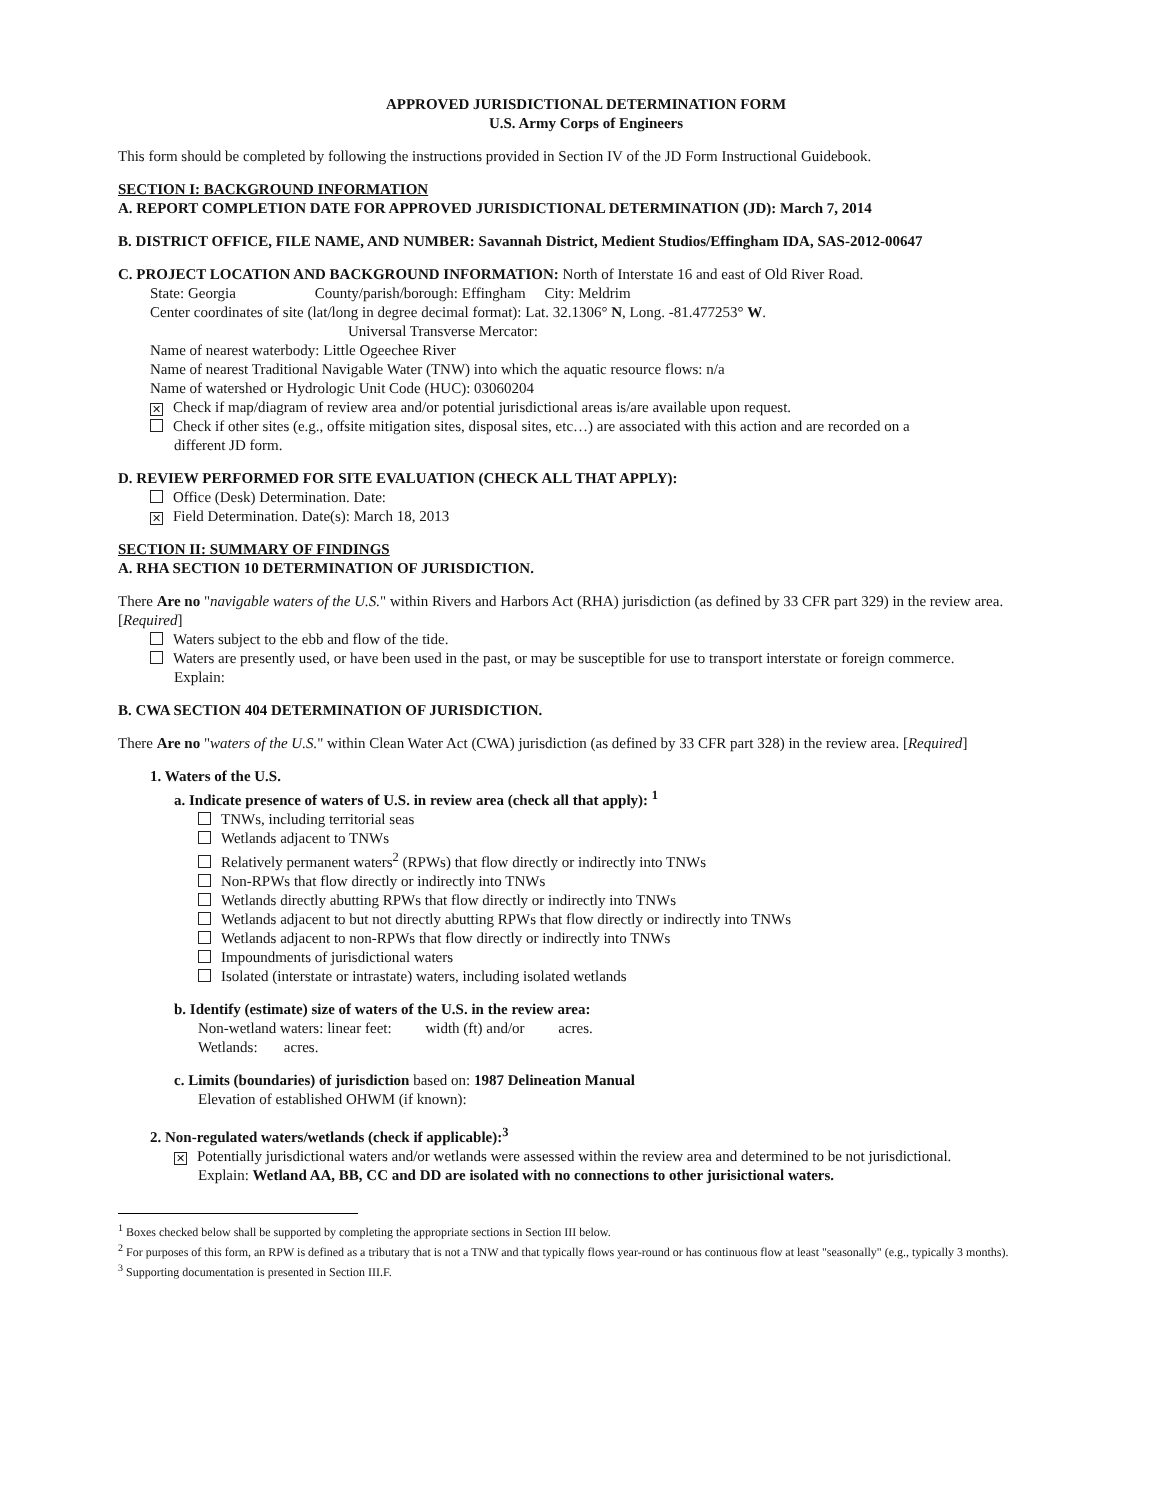APPROVED JURISDICTIONAL DETERMINATION FORM
U.S. Army Corps of Engineers
This form should be completed by following the instructions provided in Section IV of the JD Form Instructional Guidebook.
SECTION I: BACKGROUND INFORMATION
A. REPORT COMPLETION DATE FOR APPROVED JURISDICTIONAL DETERMINATION (JD): March 7, 2014
B. DISTRICT OFFICE, FILE NAME, AND NUMBER: Savannah District, Medient Studios/Effingham IDA, SAS-2012-00647
C. PROJECT LOCATION AND BACKGROUND INFORMATION: North of Interstate 16 and east of Old River Road.
State: Georgia County/parish/borough: Effingham City: Meldrim
Center coordinates of site (lat/long in degree decimal format): Lat. 32.1306° N, Long. -81.477253° W.
Universal Transverse Mercator:
Name of nearest waterbody: Little Ogeechee River
Name of nearest Traditional Navigable Water (TNW) into which the aquatic resource flows: n/a
Name of watershed or Hydrologic Unit Code (HUC): 03060204
✕ Check if map/diagram of review area and/or potential jurisdictional areas is/are available upon request.
Check if other sites (e.g., offsite mitigation sites, disposal sites, etc…) are associated with this action and are recorded on a
different JD form.
D. REVIEW PERFORMED FOR SITE EVALUATION (CHECK ALL THAT APPLY):
Office (Desk) Determination. Date:
✕ Field Determination. Date(s): March 18, 2013
SECTION II: SUMMARY OF FINDINGS
A. RHA SECTION 10 DETERMINATION OF JURISDICTION.
There Are no "navigable waters of the U.S." within Rivers and Harbors Act (RHA) jurisdiction (as defined by 33 CFR part 329) in the review area. [Required]
Waters subject to the ebb and flow of the tide.
Waters are presently used, or have been used in the past, or may be susceptible for use to transport interstate or foreign commerce.
Explain:
B. CWA SECTION 404 DETERMINATION OF JURISDICTION.
There Are no "waters of the U.S." within Clean Water Act (CWA) jurisdiction (as defined by 33 CFR part 328) in the review area. [Required]
1. Waters of the U.S.
a. Indicate presence of waters of U.S. in review area (check all that apply): <sup>1</sup>
TNWs, including territorial seas
Wetlands adjacent to TNWs
Relatively permanent waters<sup>2</sup> (RPWs) that flow directly or indirectly into TNWs
Non-RPWs that flow directly or indirectly into TNWs
Wetlands directly abutting RPWs that flow directly or indirectly into TNWs
Wetlands adjacent to but not directly abutting RPWs that flow directly or indirectly into TNWs
Wetlands adjacent to non-RPWs that flow directly or indirectly into TNWs
Impoundments of jurisdictional waters
Isolated (interstate or intrastate) waters, including isolated wetlands
b. Identify (estimate) size of waters of the U.S. in the review area:
Non-wetland waters: linear feet: width (ft) and/or acres.
Wetlands: acres.
c. Limits (boundaries) of jurisdiction based on: 1987 Delineation Manual
Elevation of established OHWM (if known):
2. Non-regulated waters/wetlands (check if applicable):<sup>3</sup>
✕ Potentially jurisdictional waters and/or wetlands were assessed within the review area and determined to be not jurisdictional.
Explain: Wetland AA, BB, CC and DD are isolated with no connections to other jurisictional waters.
<sup>1</sup> Boxes checked below shall be supported by completing the appropriate sections in Section III below.
<sup>2</sup> For purposes of this form, an RPW is defined as a tributary that is not a TNW and that typically flows year-round or has continuous flow at least "seasonally" (e.g., typically 3 months).
<sup>3</sup> Supporting documentation is presented in Section III.F.